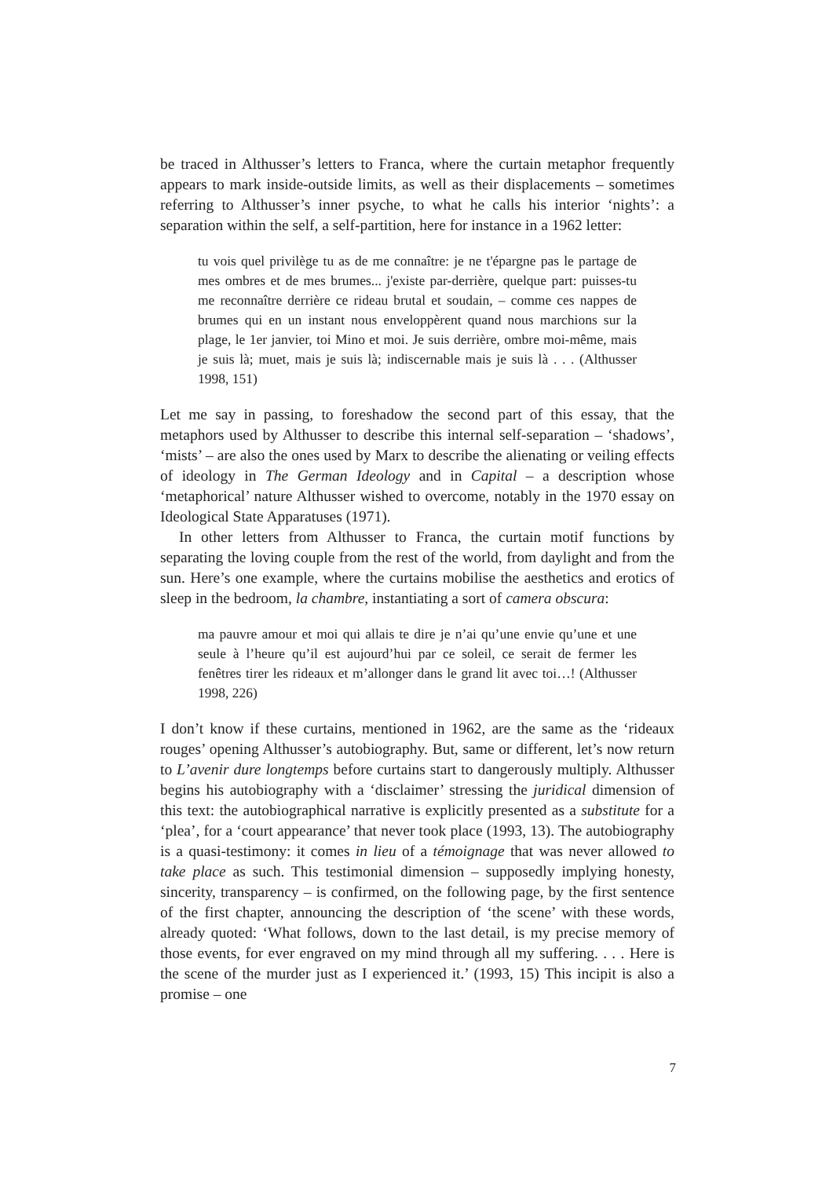be traced in Althusser’s letters to Franca, where the curtain metaphor frequently appears to mark inside-outside limits, as well as their displacements – sometimes referring to Althusser’s inner psyche, to what he calls his interior ‘nights’: a separation within the self, a self-partition, here for instance in a 1962 letter:
tu vois quel privilège tu as de me connaître: je ne t'épargne pas le partage de mes ombres et de mes brumes... j'existe par-derrière, quelque part: puisses-tu me reconnaître derrière ce rideau brutal et soudain, – comme ces nappes de brumes qui en un instant nous enveloppèrent quand nous marchions sur la plage, le 1er janvier, toi Mino et moi. Je suis derrière, ombre moi-même, mais je suis là; muet, mais je suis là; indiscernable mais je suis là . . . (Althusser 1998, 151)
Let me say in passing, to foreshadow the second part of this essay, that the metaphors used by Althusser to describe this internal self-separation – ‘shadows’, ‘mists’ – are also the ones used by Marx to describe the alienating or veiling effects of ideology in The German Ideology and in Capital – a description whose ‘metaphorical’ nature Althusser wished to overcome, notably in the 1970 essay on Ideological State Apparatuses (1971).
In other letters from Althusser to Franca, the curtain motif functions by separating the loving couple from the rest of the world, from daylight and from the sun. Here’s one example, where the curtains mobilise the aesthetics and erotics of sleep in the bedroom, la chambre, instantiating a sort of camera obscura:
ma pauvre amour et moi qui allais te dire je n’ai qu’une envie qu’une et une seule à l’heure qu’il est aujourd’hui par ce soleil, ce serait de fermer les fenêtres tirer les rideaux et m’allonger dans le grand lit avec toi…! (Althusser 1998, 226)
I don’t know if these curtains, mentioned in 1962, are the same as the ‘rideaux rouges’ opening Althusser’s autobiography. But, same or different, let’s now return to L’avenir dure longtemps before curtains start to dangerously multiply. Althusser begins his autobiography with a ‘disclaimer’ stressing the juridical dimension of this text: the autobiographical narrative is explicitly presented as a substitute for a ‘plea’, for a ‘court appearance’ that never took place (1993, 13). The autobiography is a quasi-testimony: it comes in lieu of a témoignage that was never allowed to take place as such. This testimonial dimension – supposedly implying honesty, sincerity, transparency – is confirmed, on the following page, by the first sentence of the first chapter, announcing the description of ‘the scene’ with these words, already quoted: ‘What follows, down to the last detail, is my precise memory of those events, for ever engraved on my mind through all my suffering. . . . Here is the scene of the murder just as I experienced it.’ (1993, 15) This incipit is also a promise – one
7